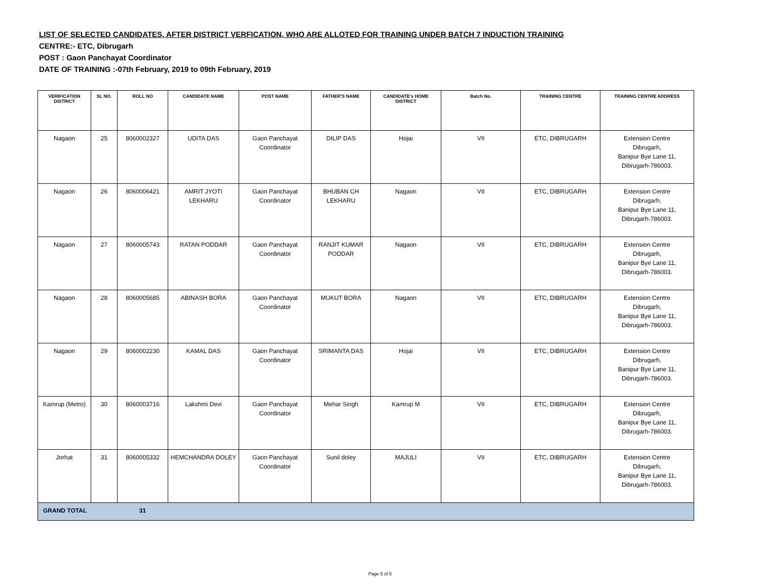LIST OF SELECTED CANDIDATES, AFTER DISTRICT VERFICATION, WHO ARE ALLOTED FOR TRAINING UNDER BATCH 7 INDUCTION TRAINING
CENTRE:- ETC, Dibrugarh
POST : Gaon Panchayat Coordinator
DATE OF TRAINING :-07th February, 2019 to 09th February, 2019
| VERIFICATION DISTRICT | SL NO. | ROLL NO | CANDIDATE NAME | POST NAME | FATHER'S NAME | CANDIDATE's HOME DISTRICT | Batch No. | TRAINING CENTRE | TRAINING CENTRE ADDRESS |
| --- | --- | --- | --- | --- | --- | --- | --- | --- | --- |
| Nagaon | 25 | 8060002327 | UDITA DAS | Gaon Panchayat Coordinator | DILIP DAS | Hojai | VII | ETC, DIBRUGARH | Extension Centre Dibrugarh, Banipur Bye Lane 11, Dibrugarh-786003. |
| Nagaon | 26 | 8060006421 | AMRIT JYOTI LEKHARU | Gaon Panchayat Coordinator | BHUBAN CH LEKHARU | Nagaon | VII | ETC, DIBRUGARH | Extension Centre Dibrugarh, Banipur Bye Lane 11, Dibrugarh-786003. |
| Nagaon | 27 | 8060005743 | RATAN PODDAR | Gaon Panchayat Coordinator | RANJIT KUMAR PODDAR | Nagaon | VII | ETC, DIBRUGARH | Extension Centre Dibrugarh, Banipur Bye Lane 11, Dibrugarh-786003. |
| Nagaon | 28 | 8060005685 | ABINASH BORA | Gaon Panchayat Coordinator | MUKUT BORA | Nagaon | VII | ETC, DIBRUGARH | Extension Centre Dibrugarh, Banipur Bye Lane 11, Dibrugarh-786003. |
| Nagaon | 29 | 8060002230 | KAMAL DAS | Gaon Panchayat Coordinator | SRIMANTA DAS | Hojai | VII | ETC, DIBRUGARH | Extension Centre Dibrugarh, Banipur Bye Lane 11, Dibrugarh-786003. |
| Kamrup (Metro) | 30 | 8060003716 | Lakshmi Devi | Gaon Panchayat Coordinator | Mehar Singh | Kamrup M | VII | ETC, DIBRUGARH | Extension Centre Dibrugarh, Banipur Bye Lane 11, Dibrugarh-786003. |
| Jorhat | 31 | 8060005332 | HEMCHANDRA DOLEY | Gaon Panchayat Coordinator | Sunil doley | MAJULI | VII | ETC, DIBRUGARH | Extension Centre Dibrugarh, Banipur Bye Lane 11, Dibrugarh-786003. |
| GRAND TOTAL | | 31 | | | | | | | |
Page 5 of 5